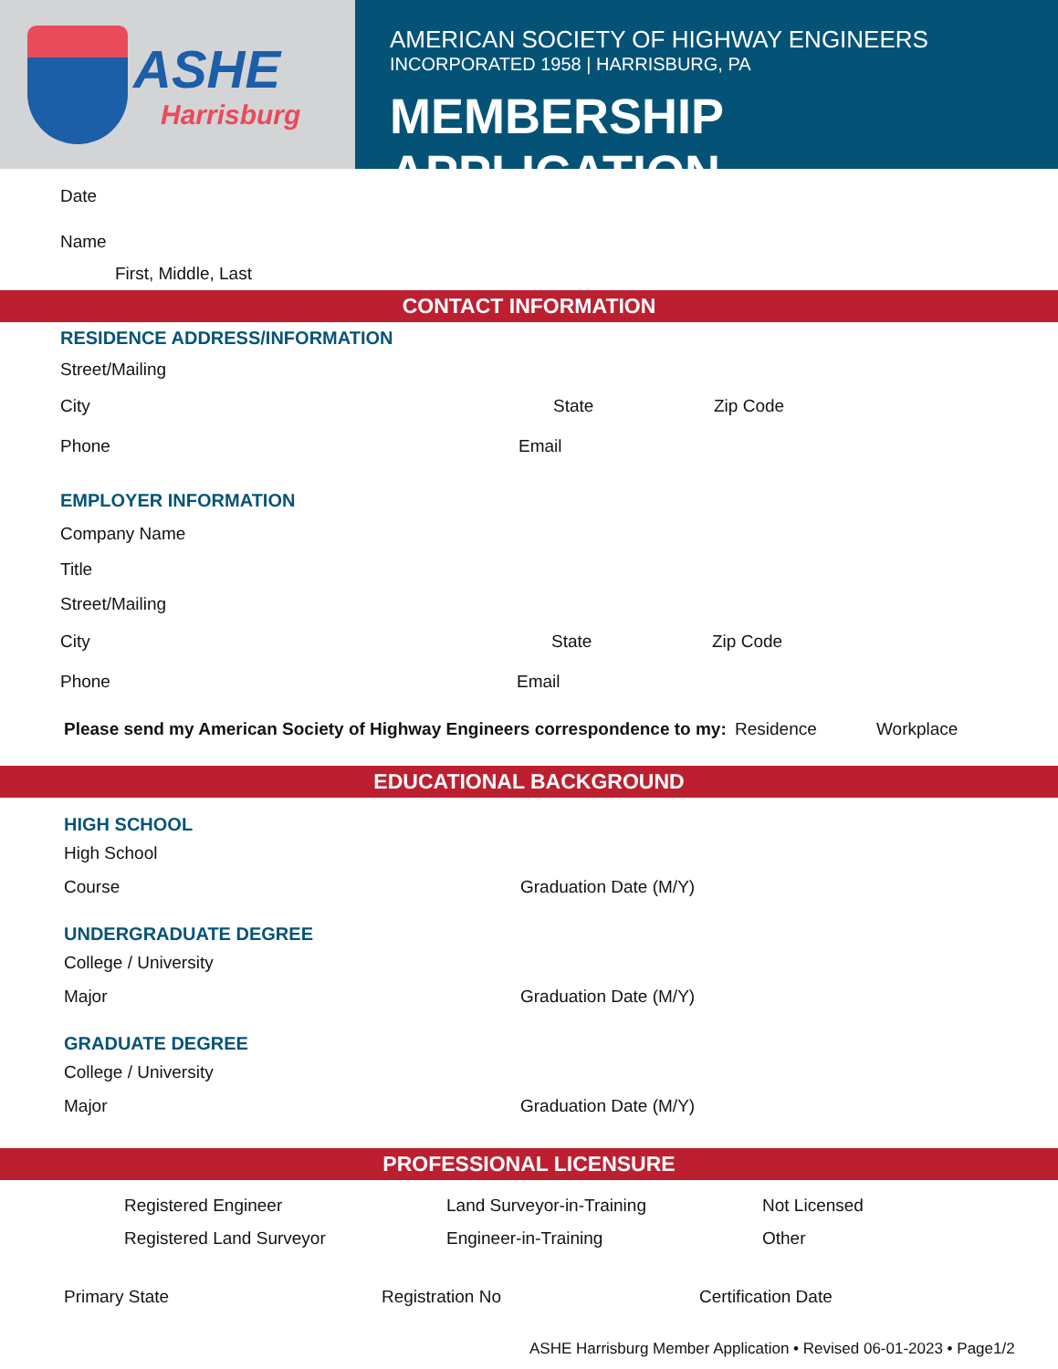ASHE
Harrisburg
AMERICAN SOCIETY OF HIGHWAY ENGINEERS
INCORPORATED 1958 | HARRISBURG, PA
MEMBERSHIP APPLICATION
Date
Name
First, Middle, Last
CONTACT INFORMATION
RESIDENCE ADDRESS/INFORMATION
Street/Mailing
City State Zip Code
Phone Email
EMPLOYER INFORMATION
Company Name
Title
Street/Mailing
City State Zip Code
Phone Email
Please send my American Society of Highway Engineers correspondence to my: Residence Workplace
EDUCATIONAL BACKGROUND
HIGH SCHOOL
High School
Course Graduation Date (M/Y)
UNDERGRADUATE DEGREE
College / University
Major Graduation Date (M/Y)
GRADUATE DEGREE
College / University
Major Graduation Date (M/Y)
PROFESSIONAL LICENSURE
Registered Engineer Land Surveyor-in-Training Not Licensed
Registered Land Surveyor Engineer-in-Training Other
Primary State Registration No Certification Date
ASHE Harrisburg Member Application • Revised 06-01-2023 • Page1/2